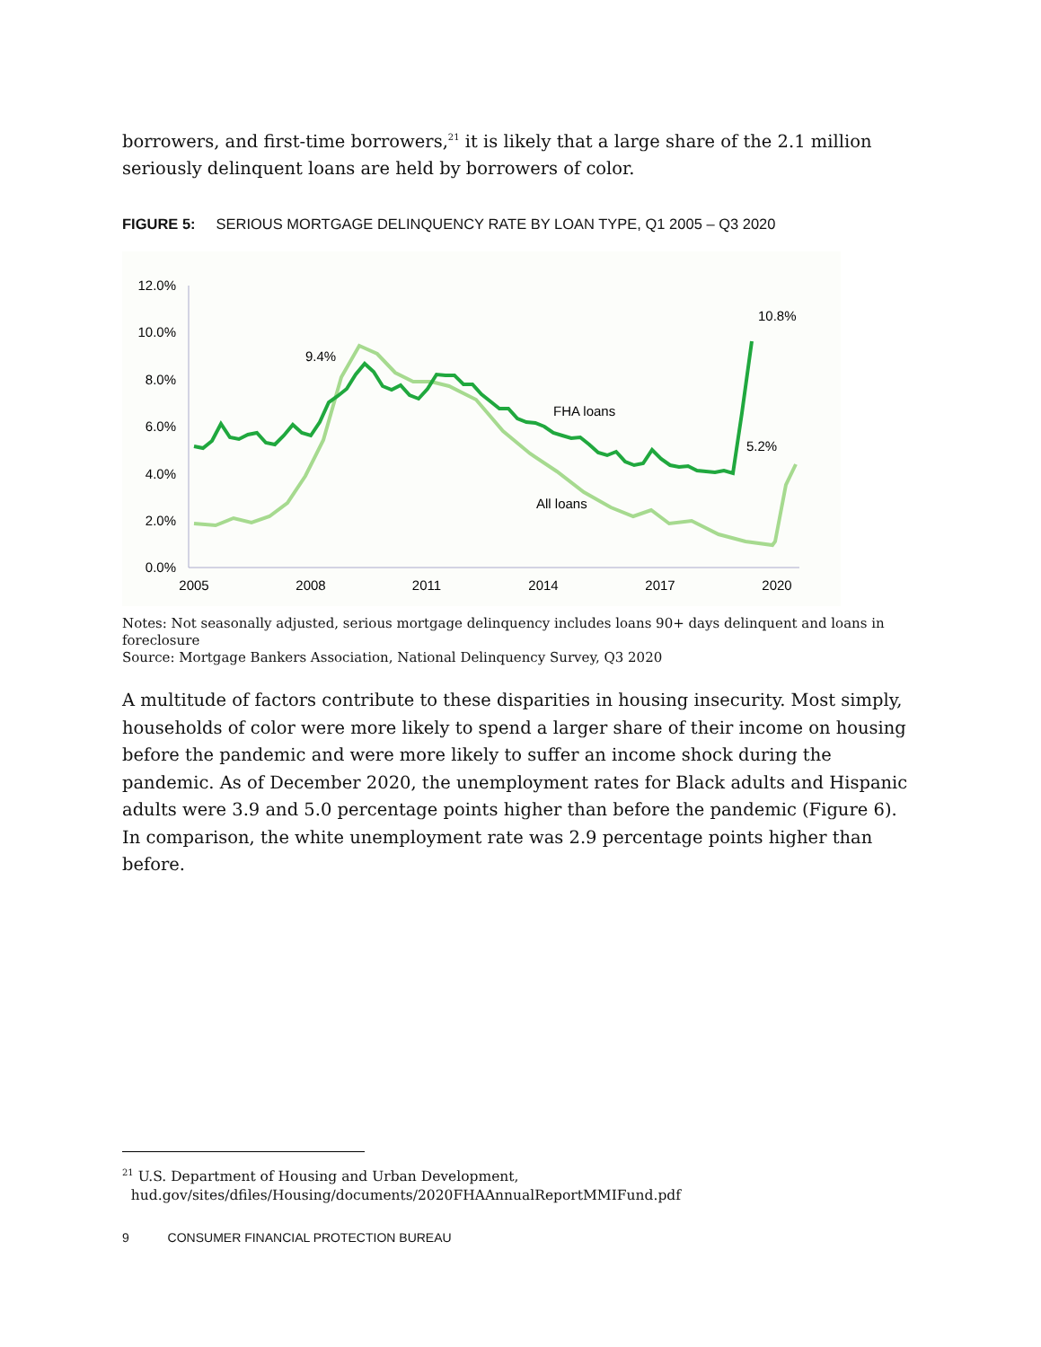borrowers, and first-time borrowers,<sup>21</sup> it is likely that a large share of the 2.1 million seriously delinquent loans are held by borrowers of color.
FIGURE 5: SERIOUS MORTGAGE DELINQUENCY RATE BY LOAN TYPE, Q1 2005 – Q3 2020
12.0%
10.0%
8.0%
6.0%
4.0%
2.0%
0.0%
2005
2008
2011
2014
2017
2020
9.4%
FHA loans
All loans
10.8%
5.2%
Notes: Not seasonally adjusted, serious mortgage delinquency includes loans 90+ days delinquent and loans in foreclosure
Source: Mortgage Bankers Association, National Delinquency Survey, Q3 2020
A multitude of factors contribute to these disparities in housing insecurity. Most simply, households of color were more likely to spend a larger share of their income on housing before the pandemic and were more likely to suffer an income shock during the pandemic. As of December 2020, the unemployment rates for Black adults and Hispanic adults were 3.9 and 5.0 percentage points higher than before the pandemic (Figure 6). In comparison, the white unemployment rate was 2.9 percentage points higher than before.
<sup>21</sup> U.S. Department of Housing and Urban Development,
hud.gov/sites/dfiles/Housing/documents/2020FHAAnnualReportMMIFund.pdf
9 CONSUMER FINANCIAL PROTECTION BUREAU